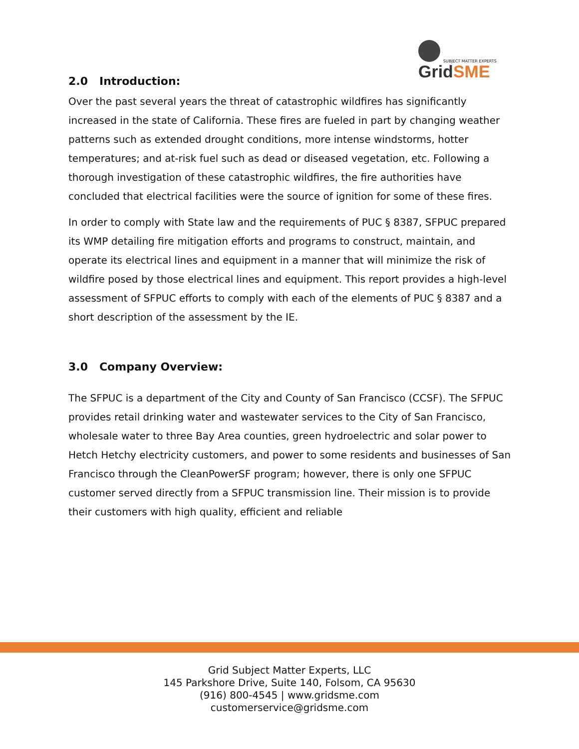GridSME
SUBJECT MATTER EXPERTS
2.0 Introduction:
Over the past several years the threat of catastrophic wildfires has significantly increased in the state of California. These fires are fueled in part by changing weather patterns such as extended drought conditions, more intense windstorms, hotter temperatures; and at-risk fuel such as dead or diseased vegetation, etc. Following a thorough investigation of these catastrophic wildfires, the fire authorities have concluded that electrical facilities were the source of ignition for some of these fires.
In order to comply with State law and the requirements of PUC § 8387, SFPUC prepared its WMP detailing fire mitigation efforts and programs to construct, maintain, and operate its electrical lines and equipment in a manner that will minimize the risk of wildfire posed by those electrical lines and equipment. This report provides a high-level assessment of SFPUC efforts to comply with each of the elements of PUC § 8387 and a short description of the assessment by the IE.
3.0 Company Overview:
The SFPUC is a department of the City and County of San Francisco (CCSF). The SFPUC provides retail drinking water and wastewater services to the City of San Francisco, wholesale water to three Bay Area counties, green hydroelectric and solar power to Hetch Hetchy electricity customers, and power to some residents and businesses of San Francisco through the CleanPowerSF program; however, there is only one SFPUC customer served directly from a SFPUC transmission line. Their mission is to provide their customers with high quality, efficient and reliable
Grid Subject Matter Experts, LLC
145 Parkshore Drive, Suite 140, Folsom, CA 95630
(916) 800-4545 | www.gridsme.com
customerservice@gridsme.com